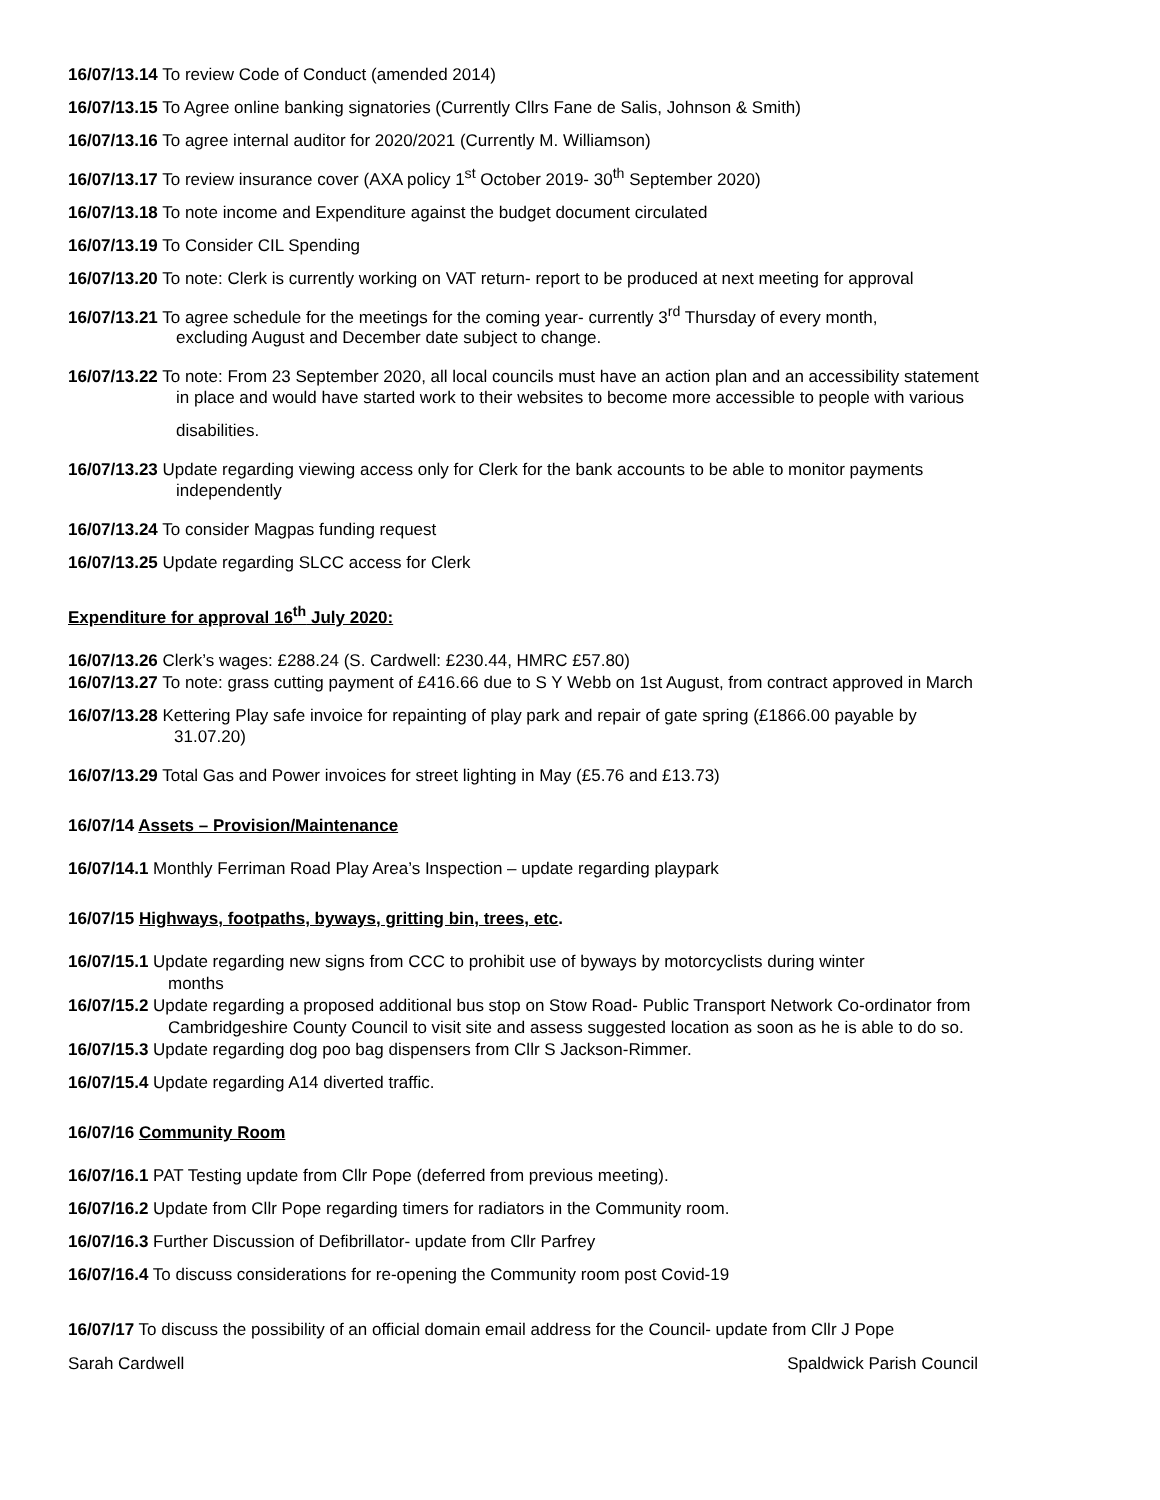16/07/13.14 To review Code of Conduct (amended 2014)
16/07/13.15 To Agree online banking signatories (Currently Cllrs Fane de Salis, Johnson & Smith)
16/07/13.16 To agree internal auditor for 2020/2021 (Currently M. Williamson)
16/07/13.17 To review insurance cover (AXA policy 1<sup>st</sup> October 2019- 30<sup>th</sup> September 2020)
16/07/13.18 To note income and Expenditure against the budget document circulated
16/07/13.19 To Consider CIL Spending
16/07/13.20 To note: Clerk is currently working on VAT return- report to be produced at next meeting for approval
16/07/13.21 To agree schedule for the meetings for the coming year- currently 3<sup>rd</sup> Thursday of every month,
excluding August and December date subject to change.
16/07/13.22 To note: From 23 September 2020, all local councils must have an action plan and an accessibility statement
in place and would have started work to their websites to become more accessible to people with various
disabilities.
16/07/13.23 Update regarding viewing access only for Clerk for the bank accounts to be able to monitor payments
independently
16/07/13.24 To consider Magpas funding request
16/07/13.25 Update regarding SLCC access for Clerk
Expenditure for approval 16<sup>th</sup> July 2020:
16/07/13.26 Clerk’s wages: £288.24 (S. Cardwell: £230.44, HMRC £57.80)
16/07/13.27 To note: grass cutting payment of £416.66 due to S Y Webb on 1st August, from contract approved in March
16/07/13.28 Kettering Play safe invoice for repainting of play park and repair of gate spring (£1866.00 payable by
31.07.20)
16/07/13.29 Total Gas and Power invoices for street lighting in May (£5.76 and £13.73)
16/07/14 Assets – Provision/Maintenance
16/07/14.1 Monthly Ferriman Road Play Area’s Inspection – update regarding playpark
16/07/15 Highways, footpaths, byways, gritting bin, trees, etc.
16/07/15.1 Update regarding new signs from CCC to prohibit use of byways by motorcyclists during winter
months
16/07/15.2 Update regarding a proposed additional bus stop on Stow Road- Public Transport Network Co-ordinator from
Cambridgeshire County Council to visit site and assess suggested location as soon as he is able to do so.
16/07/15.3 Update regarding dog poo bag dispensers from Cllr S Jackson-Rimmer.
16/07/15.4 Update regarding A14 diverted traffic.
16/07/16 Community Room
16/07/16.1 PAT Testing update from Cllr Pope (deferred from previous meeting).
16/07/16.2 Update from Cllr Pope regarding timers for radiators in the Community room.
16/07/16.3 Further Discussion of Defibrillator- update from Cllr Parfrey
16/07/16.4 To discuss considerations for re-opening the Community room post Covid-19
16/07/17 To discuss the possibility of an official domain email address for the Council- update from Cllr J Pope
Sarah Cardwell Spaldwick Parish Council